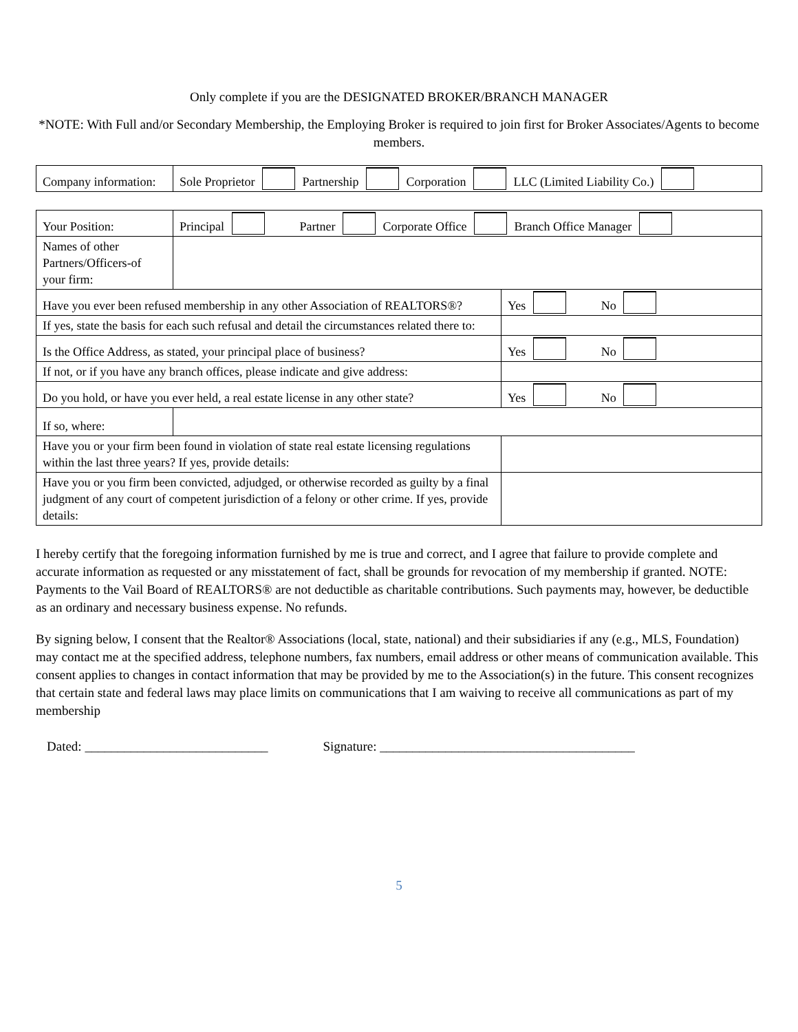Only complete if you are the DESIGNATED BROKER/BRANCH MANAGER
*NOTE: With Full and/or Secondary Membership, the Employing Broker is required to join first for Broker Associates/Agents to become members.
| Company information: | Sole Proprietor Partnership Corporation LLC (Limited Liability Co.) |
| Your Position: | Principal Partner Corporate Office Branch Office Manager | | |
| Names of other Partners/Officers-of your firm: | | | |
| Have you ever been refused membership in any other Association of REALTORS®? | | | Yes No |
| If yes, state the basis for each such refusal and detail the circumstances related there to: | | | |
| Is the Office Address, as stated, your principal place of business? | | | Yes No |
| If not, or if you have any branch offices, please indicate and give address: | | | |
| Do you hold, or have you ever held, a real estate license in any other state? | | | Yes No |
| If so, where: | | | |
| Have you or your firm been found in violation of state real estate licensing regulations within the last three years? If yes, provide details: | | | |
| Have you or you firm been convicted, adjudged, or otherwise recorded as guilty by a final judgment of any court of competent jurisdiction of a felony or other crime. If yes, provide details: | | | |
I hereby certify that the foregoing information furnished by me is true and correct, and I agree that failure to provide complete and accurate information as requested or any misstatement of fact, shall be grounds for revocation of my membership if granted. NOTE: Payments to the Vail Board of REALTORS® are not deductible as charitable contributions. Such payments may, however, be deductible as an ordinary and necessary business expense. No refunds.
By signing below, I consent that the Realtor® Associations (local, state, national) and their subsidiaries if any (e.g., MLS, Foundation) may contact me at the specified address, telephone numbers, fax numbers, email address or other means of communication available. This consent applies to changes in contact information that may be provided by me to the Association(s) in the future. This consent recognizes that certain state and federal laws may place limits on communications that I am waiving to receive all communications as part of my membership
Dated: ____________________________ Signature: _______________________________________
5